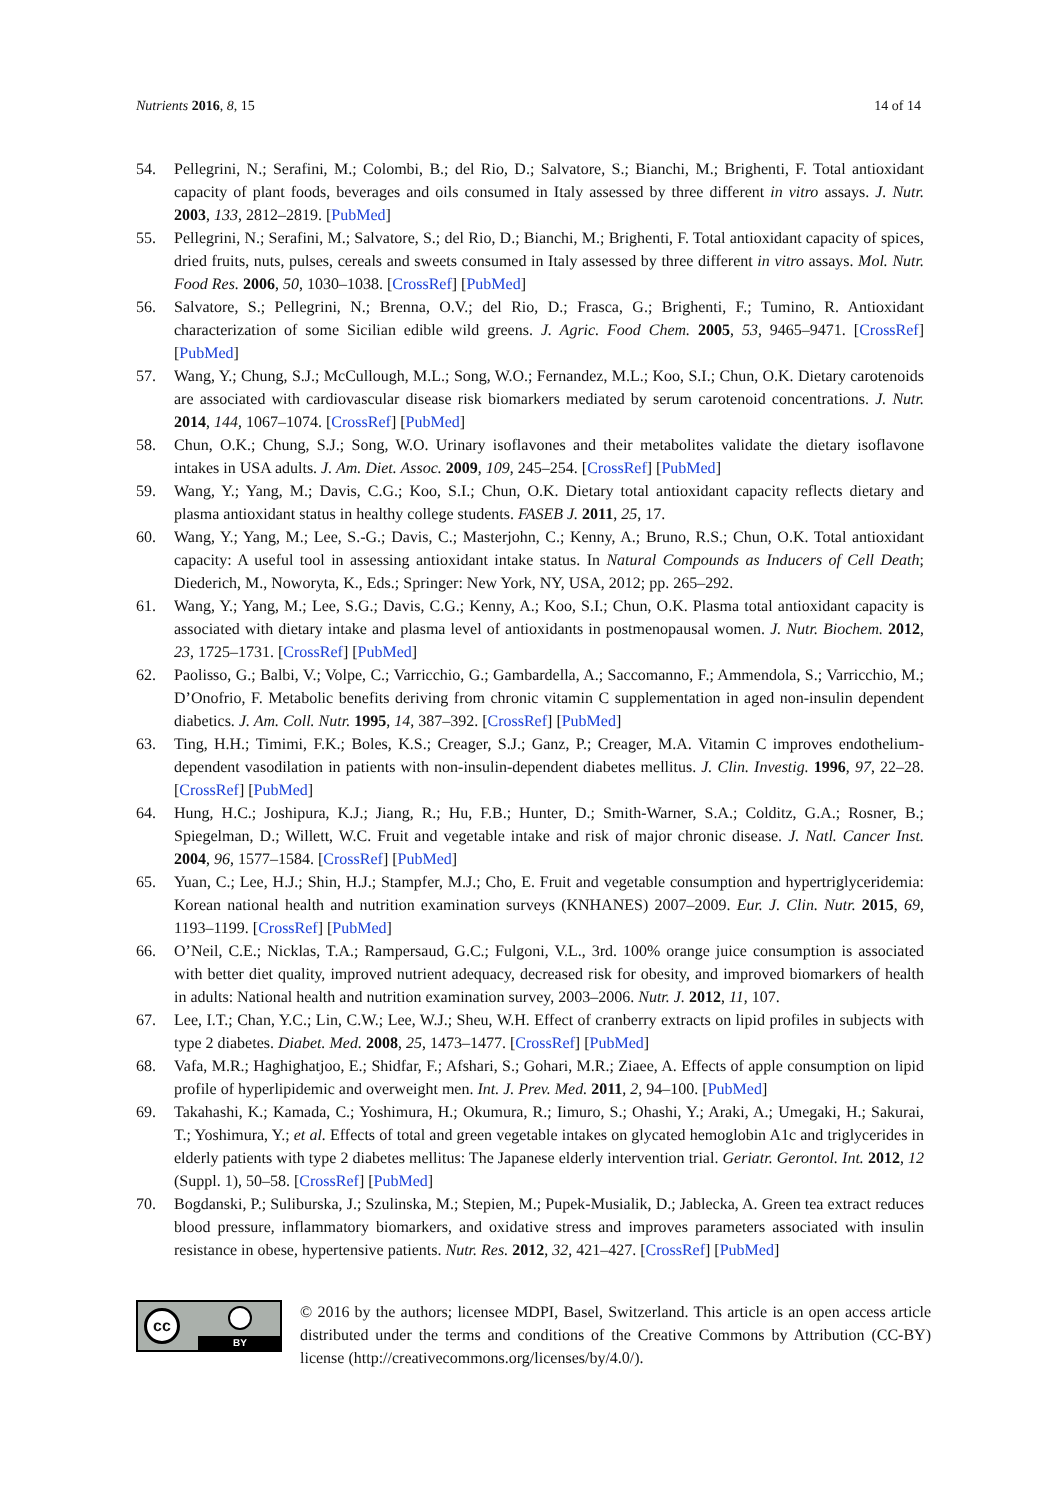Nutrients 2016, 8, 15 14 of 14
54. Pellegrini, N.; Serafini, M.; Colombi, B.; del Rio, D.; Salvatore, S.; Bianchi, M.; Brighenti, F. Total antioxidant capacity of plant foods, beverages and oils consumed in Italy assessed by three different in vitro assays. J. Nutr. 2003, 133, 2812–2819. [PubMed]
55. Pellegrini, N.; Serafini, M.; Salvatore, S.; del Rio, D.; Bianchi, M.; Brighenti, F. Total antioxidant capacity of spices, dried fruits, nuts, pulses, cereals and sweets consumed in Italy assessed by three different in vitro assays. Mol. Nutr. Food Res. 2006, 50, 1030–1038. [CrossRef] [PubMed]
56. Salvatore, S.; Pellegrini, N.; Brenna, O.V.; del Rio, D.; Frasca, G.; Brighenti, F.; Tumino, R. Antioxidant characterization of some Sicilian edible wild greens. J. Agric. Food Chem. 2005, 53, 9465–9471. [CrossRef] [PubMed]
57. Wang, Y.; Chung, S.J.; McCullough, M.L.; Song, W.O.; Fernandez, M.L.; Koo, S.I.; Chun, O.K. Dietary carotenoids are associated with cardiovascular disease risk biomarkers mediated by serum carotenoid concentrations. J. Nutr. 2014, 144, 1067–1074. [CrossRef] [PubMed]
58. Chun, O.K.; Chung, S.J.; Song, W.O. Urinary isoflavones and their metabolites validate the dietary isoflavone intakes in USA adults. J. Am. Diet. Assoc. 2009, 109, 245–254. [CrossRef] [PubMed]
59. Wang, Y.; Yang, M.; Davis, C.G.; Koo, S.I.; Chun, O.K. Dietary total antioxidant capacity reflects dietary and plasma antioxidant status in healthy college students. FASEB J. 2011, 25, 17.
60. Wang, Y.; Yang, M.; Lee, S.-G.; Davis, C.; Masterjohn, C.; Kenny, A.; Bruno, R.S.; Chun, O.K. Total antioxidant capacity: A useful tool in assessing antioxidant intake status. In Natural Compounds as Inducers of Cell Death; Diederich, M., Noworyta, K., Eds.; Springer: New York, NY, USA, 2012; pp. 265–292.
61. Wang, Y.; Yang, M.; Lee, S.G.; Davis, C.G.; Kenny, A.; Koo, S.I.; Chun, O.K. Plasma total antioxidant capacity is associated with dietary intake and plasma level of antioxidants in postmenopausal women. J. Nutr. Biochem. 2012, 23, 1725–1731. [CrossRef] [PubMed]
62. Paolisso, G.; Balbi, V.; Volpe, C.; Varricchio, G.; Gambardella, A.; Saccomanno, F.; Ammendola, S.; Varricchio, M.; D’Onofrio, F. Metabolic benefits deriving from chronic vitamin C supplementation in aged non-insulin dependent diabetics. J. Am. Coll. Nutr. 1995, 14, 387–392. [CrossRef] [PubMed]
63. Ting, H.H.; Timimi, F.K.; Boles, K.S.; Creager, S.J.; Ganz, P.; Creager, M.A. Vitamin C improves endothelium-dependent vasodilation in patients with non-insulin-dependent diabetes mellitus. J. Clin. Investig. 1996, 97, 22–28. [CrossRef] [PubMed]
64. Hung, H.C.; Joshipura, K.J.; Jiang, R.; Hu, F.B.; Hunter, D.; Smith-Warner, S.A.; Colditz, G.A.; Rosner, B.; Spiegelman, D.; Willett, W.C. Fruit and vegetable intake and risk of major chronic disease. J. Natl. Cancer Inst. 2004, 96, 1577–1584. [CrossRef] [PubMed]
65. Yuan, C.; Lee, H.J.; Shin, H.J.; Stampfer, M.J.; Cho, E. Fruit and vegetable consumption and hypertriglyceridemia: Korean national health and nutrition examination surveys (KNHANES) 2007–2009. Eur. J. Clin. Nutr. 2015, 69, 1193–1199. [CrossRef] [PubMed]
66. O’Neil, C.E.; Nicklas, T.A.; Rampersaud, G.C.; Fulgoni, V.L., 3rd. 100% orange juice consumption is associated with better diet quality, improved nutrient adequacy, decreased risk for obesity, and improved biomarkers of health in adults: National health and nutrition examination survey, 2003–2006. Nutr. J. 2012, 11, 107.
67. Lee, I.T.; Chan, Y.C.; Lin, C.W.; Lee, W.J.; Sheu, W.H. Effect of cranberry extracts on lipid profiles in subjects with type 2 diabetes. Diabet. Med. 2008, 25, 1473–1477. [CrossRef] [PubMed]
68. Vafa, M.R.; Haghighatjoo, E.; Shidfar, F.; Afshari, S.; Gohari, M.R.; Ziaee, A. Effects of apple consumption on lipid profile of hyperlipidemic and overweight men. Int. J. Prev. Med. 2011, 2, 94–100. [PubMed]
69. Takahashi, K.; Kamada, C.; Yoshimura, H.; Okumura, R.; Iimuro, S.; Ohashi, Y.; Araki, A.; Umegaki, H.; Sakurai, T.; Yoshimura, Y.; et al. Effects of total and green vegetable intakes on glycated hemoglobin A1c and triglycerides in elderly patients with type 2 diabetes mellitus: The Japanese elderly intervention trial. Geriatr. Gerontol. Int. 2012, 12 (Suppl. 1), 50–58. [CrossRef] [PubMed]
70. Bogdanski, P.; Suliburska, J.; Szulinska, M.; Stepien, M.; Pupek-Musialik, D.; Jablecka, A. Green tea extract reduces blood pressure, inflammatory biomarkers, and oxidative stress and improves parameters associated with insulin resistance in obese, hypertensive patients. Nutr. Res. 2012, 32, 421–427. [CrossRef] [PubMed]
cc
BY
© 2016 by the authors; licensee MDPI, Basel, Switzerland. This article is an open access article distributed under the terms and conditions of the Creative Commons by Attribution (CC-BY) license (http://creativecommons.org/licenses/by/4.0/).